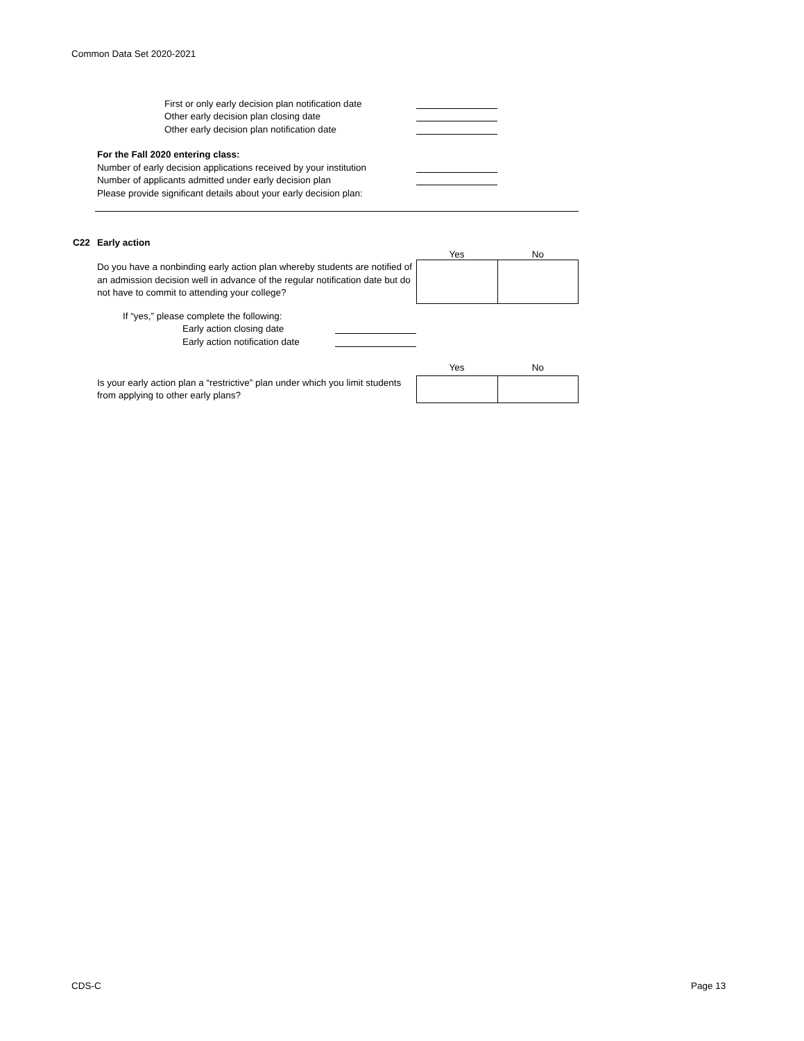Common Data Set 2020-2021
First or only early decision plan notification date
Other early decision plan closing date
Other early decision plan notification date
For the Fall 2020 entering class:
Number of early decision applications received by your institution
Number of applicants admitted under early decision plan
Please provide significant details about your early decision plan:
C22 Early action
Yes No
Do you have a nonbinding early action plan whereby students are notified of an admission decision well in advance of the regular notification date but do not have to commit to attending your college?
If “yes,” please complete the following:
Early action closing date
Early action notification date
Yes No
Is your early action plan a “restrictive” plan under which you limit students from applying to other early plans?
CDS-C Page 13